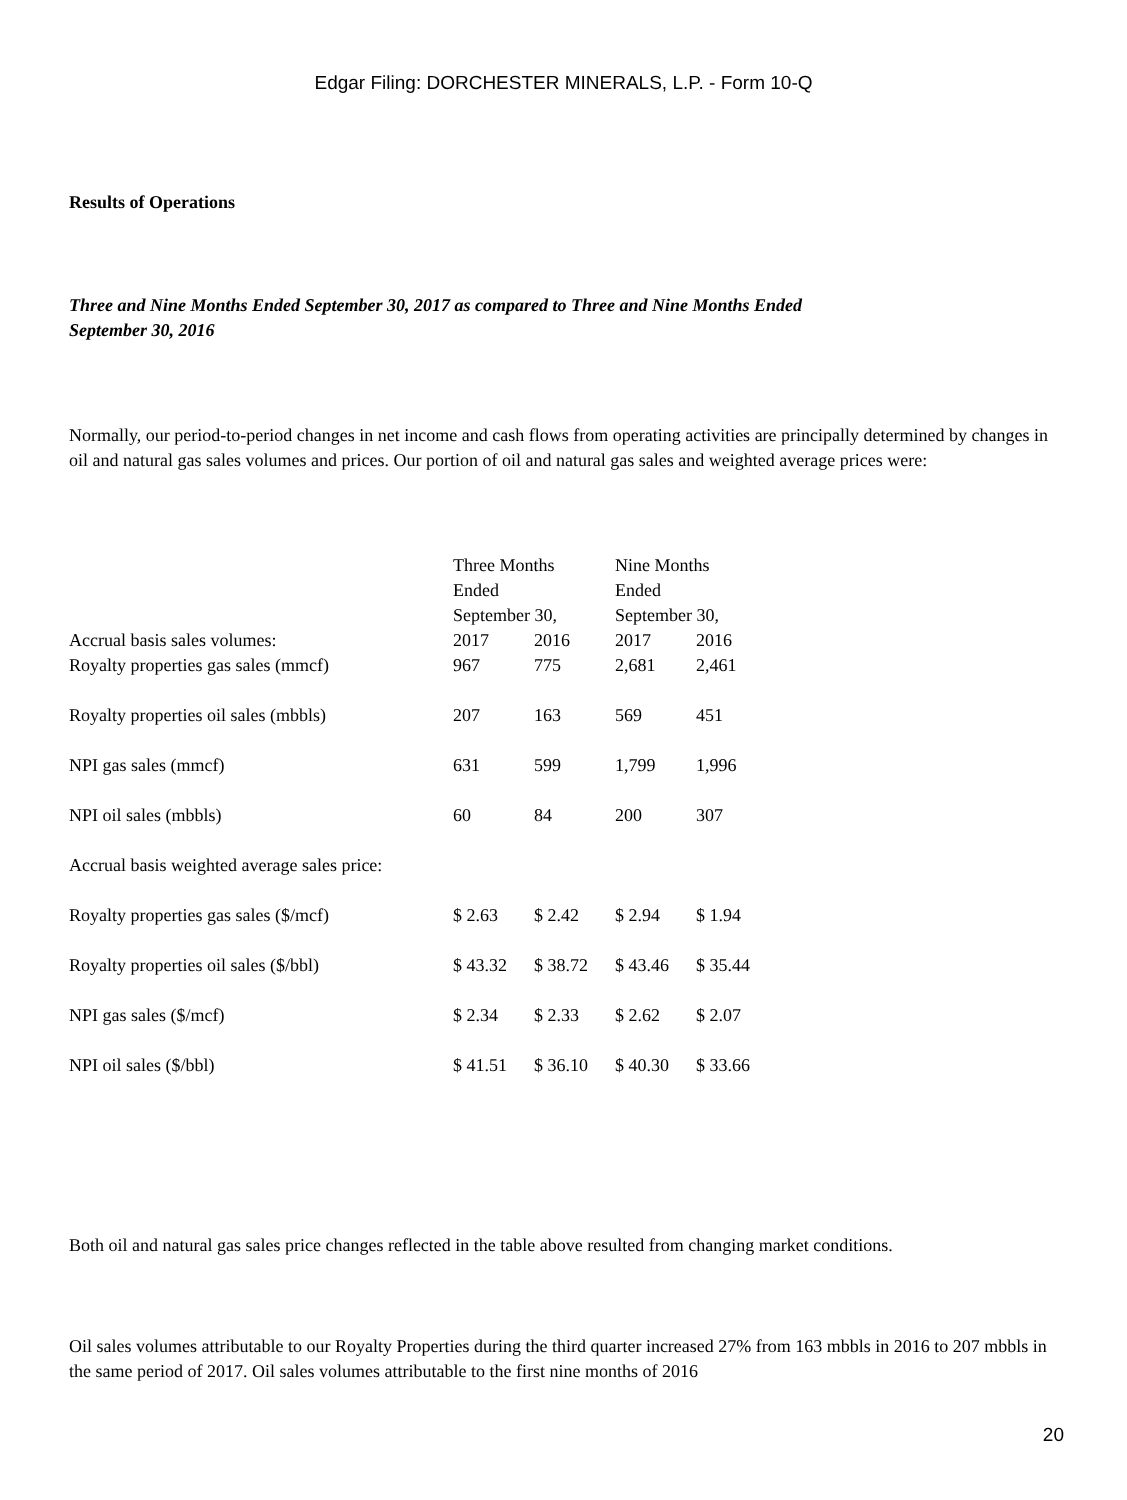Edgar Filing: DORCHESTER MINERALS, L.P. - Form 10-Q
Results of Operations
Three and Nine Months Ended September 30, 2017 as compared to Three and Nine Months Ended
September 30, 2016
Normally, our period-to-period changes in net income and cash flows from operating activities are principally determined by changes in oil and natural gas sales volumes and prices. Our portion of oil and natural gas sales and weighted average prices were:
| | Three Months Ended September 30, | | Nine Months Ended September 30, | |
| Accrual basis sales volumes: | 2017 | 2016 | 2017 | 2016 |
| Royalty properties gas sales (mmcf) | 967 | 775 | 2,681 | 2,461 |
| Royalty properties oil sales (mbbls) | 207 | 163 | 569 | 451 |
| NPI gas sales (mmcf) | 631 | 599 | 1,799 | 1,996 |
| NPI oil sales (mbbls) | 60 | 84 | 200 | 307 |
| Accrual basis weighted average sales price: | | | | |
| Royalty properties gas sales ($/mcf) | $ 2.63 | $ 2.42 | $ 2.94 | $ 1.94 |
| Royalty properties oil sales ($/bbl) | $ 43.32 | $ 38.72 | $ 43.46 | $ 35.44 |
| NPI gas sales ($/mcf) | $ 2.34 | $ 2.33 | $ 2.62 | $ 2.07 |
| NPI oil sales ($/bbl) | $ 41.51 | $ 36.10 | $ 40.30 | $ 33.66 |
Both oil and natural gas sales price changes reflected in the table above resulted from changing market conditions.
Oil sales volumes attributable to our Royalty Properties during the third quarter increased 27% from 163 mbbls in 2016 to 207 mbbls in the same period of 2017. Oil sales volumes attributable to the first nine months of 2016
20